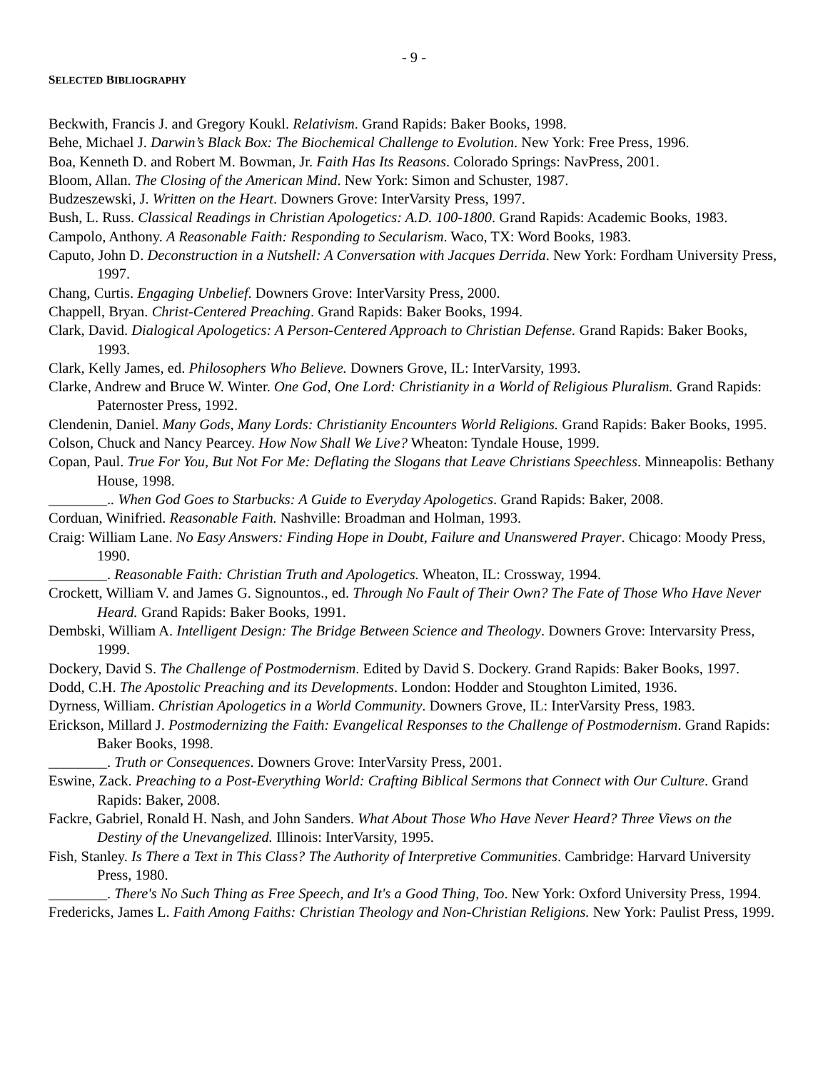- 9 -
SELECTED BIBLIOGRAPHY
Beckwith, Francis J. and Gregory Koukl. Relativism. Grand Rapids: Baker Books, 1998.
Behe, Michael J. Darwin’s Black Box: The Biochemical Challenge to Evolution. New York: Free Press, 1996.
Boa, Kenneth D. and Robert M. Bowman, Jr. Faith Has Its Reasons. Colorado Springs: NavPress, 2001.
Bloom, Allan. The Closing of the American Mind. New York: Simon and Schuster, 1987.
Budzeszewski, J. Written on the Heart. Downers Grove: InterVarsity Press, 1997.
Bush, L. Russ. Classical Readings in Christian Apologetics: A.D. 100-1800. Grand Rapids: Academic Books, 1983.
Campolo, Anthony. A Reasonable Faith: Responding to Secularism. Waco, TX: Word Books, 1983.
Caputo, John D. Deconstruction in a Nutshell: A Conversation with Jacques Derrida. New York: Fordham University Press, 1997.
Chang, Curtis. Engaging Unbelief. Downers Grove: InterVarsity Press, 2000.
Chappell, Bryan. Christ-Centered Preaching. Grand Rapids: Baker Books, 1994.
Clark, David. Dialogical Apologetics: A Person-Centered Approach to Christian Defense. Grand Rapids: Baker Books, 1993.
Clark, Kelly James, ed. Philosophers Who Believe. Downers Grove, IL: InterVarsity, 1993.
Clarke, Andrew and Bruce W. Winter. One God, One Lord: Christianity in a World of Religious Pluralism. Grand Rapids: Paternoster Press, 1992.
Clendenin, Daniel. Many Gods, Many Lords: Christianity Encounters World Religions. Grand Rapids: Baker Books, 1995.
Colson, Chuck and Nancy Pearcey. How Now Shall We Live? Wheaton: Tyndale House, 1999.
Copan, Paul. True For You, But Not For Me: Deflating the Slogans that Leave Christians Speechless. Minneapolis: Bethany House, 1998.
________.. When God Goes to Starbucks: A Guide to Everyday Apologetics. Grand Rapids: Baker, 2008.
Corduan, Winifried. Reasonable Faith. Nashville: Broadman and Holman, 1993.
Craig: William Lane. No Easy Answers: Finding Hope in Doubt, Failure and Unanswered Prayer. Chicago: Moody Press, 1990.
________. Reasonable Faith: Christian Truth and Apologetics. Wheaton, IL: Crossway, 1994.
Crockett, William V. and James G. Signountos., ed. Through No Fault of Their Own? The Fate of Those Who Have Never Heard. Grand Rapids: Baker Books, 1991.
Dembski, William A. Intelligent Design: The Bridge Between Science and Theology. Downers Grove: Intervarsity Press, 1999.
Dockery, David S. The Challenge of Postmodernism. Edited by David S. Dockery. Grand Rapids: Baker Books, 1997.
Dodd, C.H. The Apostolic Preaching and its Developments. London: Hodder and Stoughton Limited, 1936.
Dyrness, William. Christian Apologetics in a World Community. Downers Grove, IL: InterVarsity Press, 1983.
Erickson, Millard J. Postmodernizing the Faith: Evangelical Responses to the Challenge of Postmodernism. Grand Rapids: Baker Books, 1998.
________. Truth or Consequences. Downers Grove: InterVarsity Press, 2001.
Eswine, Zack. Preaching to a Post-Everything World: Crafting Biblical Sermons that Connect with Our Culture. Grand Rapids: Baker, 2008.
Fackre, Gabriel, Ronald H. Nash, and John Sanders. What About Those Who Have Never Heard? Three Views on the Destiny of the Unevangelized. Illinois: InterVarsity, 1995.
Fish, Stanley. Is There a Text in This Class? The Authority of Interpretive Communities. Cambridge: Harvard University Press, 1980.
________. There's No Such Thing as Free Speech, and It's a Good Thing, Too. New York: Oxford University Press, 1994.
Fredericks, James L. Faith Among Faiths: Christian Theology and Non-Christian Religions. New York: Paulist Press, 1999.